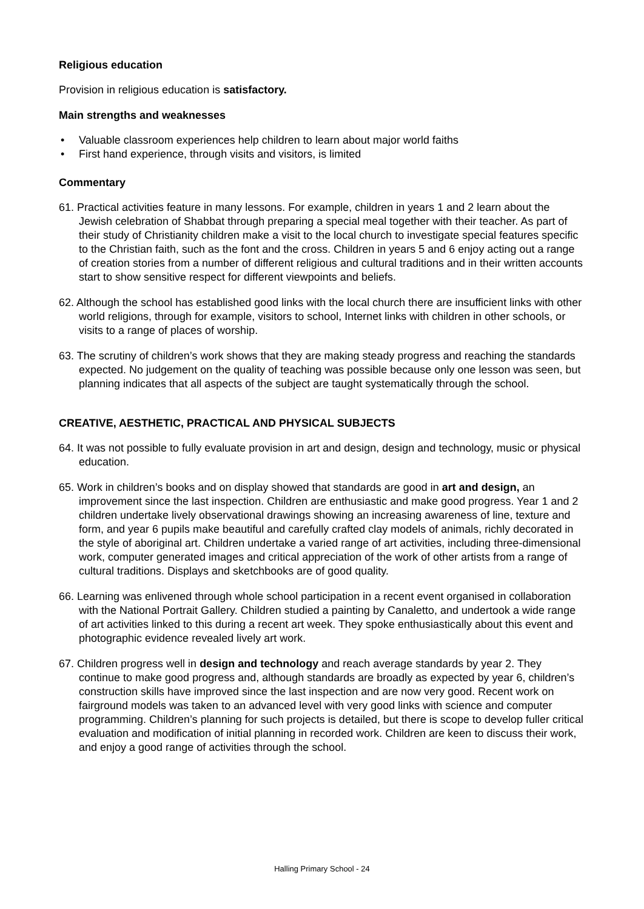Religious education
Provision in religious education is satisfactory.
Main strengths and weaknesses
• Valuable classroom experiences help children to learn about major world faiths
• First hand experience, through visits and visitors, is limited
Commentary
61. Practical activities feature in many lessons. For example, children in years 1 and 2 learn about the Jewish celebration of Shabbat through preparing a special meal together with their teacher. As part of their study of Christianity children make a visit to the local church to investigate special features specific to the Christian faith, such as the font and the cross. Children in years 5 and 6 enjoy acting out a range of creation stories from a number of different religious and cultural traditions and in their written accounts start to show sensitive respect for different viewpoints and beliefs.
62. Although the school has established good links with the local church there are insufficient links with other world religions, through for example, visitors to school, Internet links with children in other schools, or visits to a range of places of worship.
63. The scrutiny of children’s work shows that they are making steady progress and reaching the standards expected. No judgement on the quality of teaching was possible because only one lesson was seen, but planning indicates that all aspects of the subject are taught systematically through the school.
CREATIVE, AESTHETIC, PRACTICAL AND PHYSICAL SUBJECTS
64. It was not possible to fully evaluate provision in art and design, design and technology, music or physical education.
65. Work in children’s books and on display showed that standards are good in art and design, an improvement since the last inspection. Children are enthusiastic and make good progress. Year 1 and 2 children undertake lively observational drawings showing an increasing awareness of line, texture and form, and year 6 pupils make beautiful and carefully crafted clay models of animals, richly decorated in the style of aboriginal art. Children undertake a varied range of art activities, including three-dimensional work, computer generated images and critical appreciation of the work of other artists from a range of cultural traditions. Displays and sketchbooks are of good quality.
66. Learning was enlivened through whole school participation in a recent event organised in collaboration with the National Portrait Gallery. Children studied a painting by Canaletto, and undertook a wide range of art activities linked to this during a recent art week. They spoke enthusiastically about this event and photographic evidence revealed lively art work.
67. Children progress well in design and technology and reach average standards by year 2. They continue to make good progress and, although standards are broadly as expected by year 6, children’s construction skills have improved since the last inspection and are now very good. Recent work on fairground models was taken to an advanced level with very good links with science and computer programming. Children’s planning for such projects is detailed, but there is scope to develop fuller critical evaluation and modification of initial planning in recorded work. Children are keen to discuss their work, and enjoy a good range of activities through the school.
Halling Primary School - 24